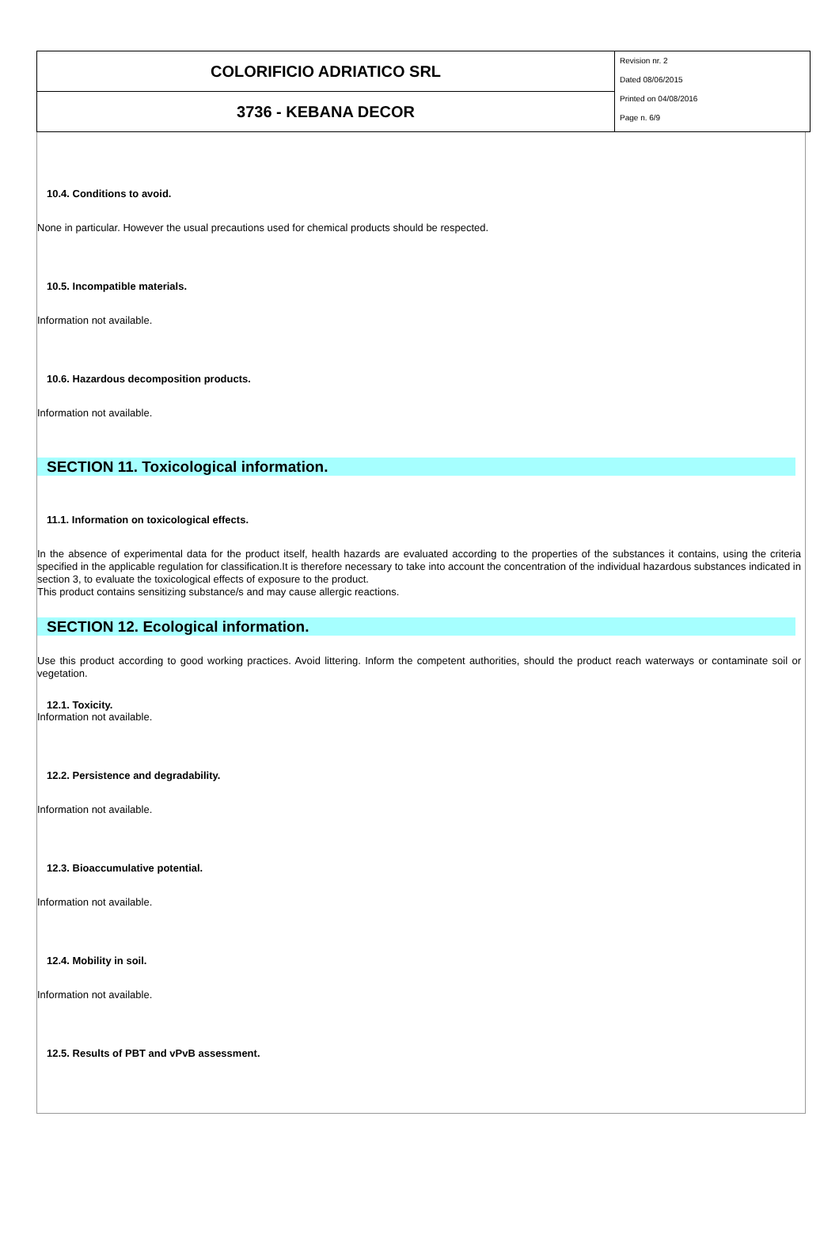| COLORIFICIO ADRIATICO SRL | Revision nr. 2 Dated 08/06/2015 Printed on 04/08/2016 Page n. 6/9 |
| 3736 - KEBANA DECOR | |
10.4. Conditions to avoid.
None in particular. However the usual precautions used for chemical products should be respected.
10.5. Incompatible materials.
Information not available.
10.6. Hazardous decomposition products.
Information not available.
SECTION 11. Toxicological information.
11.1. Information on toxicological effects.
In the absence of experimental data for the product itself, health hazards are evaluated according to the properties of the substances it contains, using the criteria specified in the applicable regulation for classification.It is therefore necessary to take into account the concentration of the individual hazardous substances indicated in section 3, to evaluate the toxicological effects of exposure to the product.
This product contains sensitizing substance/s and may cause allergic reactions.
SECTION 12. Ecological information.
Use this product according to good working practices. Avoid littering. Inform the competent authorities, should the product reach waterways or contaminate soil or vegetation.
12.1. Toxicity.
Information not available.
12.2. Persistence and degradability.
Information not available.
12.3. Bioaccumulative potential.
Information not available.
12.4. Mobility in soil.
Information not available.
12.5. Results of PBT and vPvB assessment.